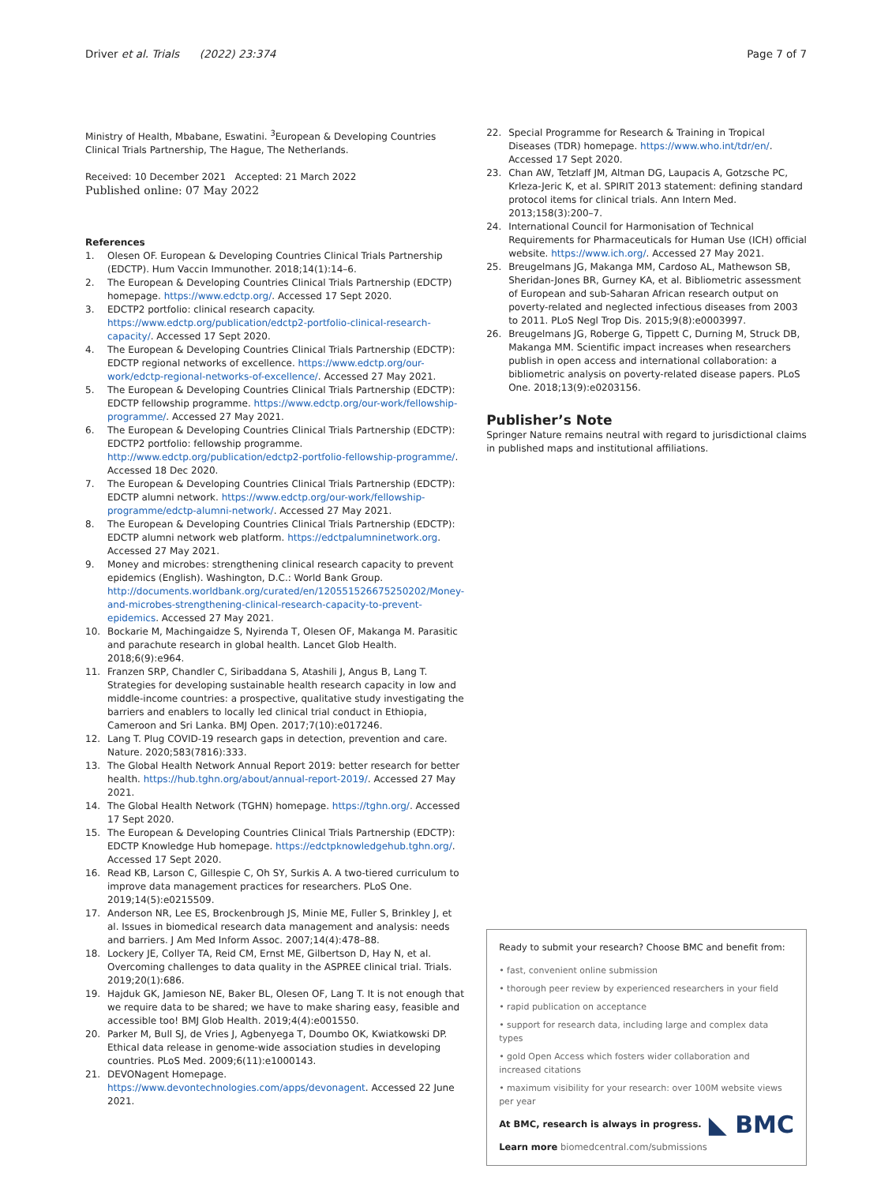Driver et al. Trials (2022) 23:374 Page 7 of 7
Ministry of Health, Mbabane, Eswatini. <sup>3</sup>European & Developing Countries Clinical Trials Partnership, The Hague, The Netherlands.
Received: 10 December 2021 Accepted: 21 March 2022
Published online: 07 May 2022
References
1. Olesen OF. European & Developing Countries Clinical Trials Partnership (EDCTP). Hum Vaccin Immunother. 2018;14(1):14–6.
2. The European & Developing Countries Clinical Trials Partnership (EDCTP) homepage. https://www.edctp.org/. Accessed 17 Sept 2020.
3. EDCTP2 portfolio: clinical research capacity. https://www.edctp.org/publication/edctp2-portfolio-clinical-research-capacity/. Accessed 17 Sept 2020.
4. The European & Developing Countries Clinical Trials Partnership (EDCTP): EDCTP regional networks of excellence. https://www.edctp.org/our-work/edctp-regional-networks-of-excellence/. Accessed 27 May 2021.
5. The European & Developing Countries Clinical Trials Partnership (EDCTP): EDCTP fellowship programme. https://www.edctp.org/our-work/fellowship-programme/. Accessed 27 May 2021.
6. The European & Developing Countries Clinical Trials Partnership (EDCTP): EDCTP2 portfolio: fellowship programme. http://www.edctp.org/publication/edctp2-portfolio-fellowship-programme/. Accessed 18 Dec 2020.
7. The European & Developing Countries Clinical Trials Partnership (EDCTP): EDCTP alumni network. https://www.edctp.org/our-work/fellowship-programme/edctp-alumni-network/. Accessed 27 May 2021.
8. The European & Developing Countries Clinical Trials Partnership (EDCTP): EDCTP alumni network web platform. https://edctpalumninetwork.org. Accessed 27 May 2021.
9. Money and microbes: strengthening clinical research capacity to prevent epidemics (English). Washington, D.C.: World Bank Group. http://documents.worldbank.org/curated/en/120551526675250202/Money-and-microbes-strengthening-clinical-research-capacity-to-prevent-epidemics. Accessed 27 May 2021.
10. Bockarie M, Machingaidze S, Nyirenda T, Olesen OF, Makanga M. Parasitic and parachute research in global health. Lancet Glob Health. 2018;6(9):e964.
11. Franzen SRP, Chandler C, Siribaddana S, Atashili J, Angus B, Lang T. Strategies for developing sustainable health research capacity in low and middle-income countries: a prospective, qualitative study investigating the barriers and enablers to locally led clinical trial conduct in Ethiopia, Cameroon and Sri Lanka. BMJ Open. 2017;7(10):e017246.
12. Lang T. Plug COVID-19 research gaps in detection, prevention and care. Nature. 2020;583(7816):333.
13. The Global Health Network Annual Report 2019: better research for better health. https://hub.tghn.org/about/annual-report-2019/. Accessed 27 May 2021.
14. The Global Health Network (TGHN) homepage. https://tghn.org/. Accessed 17 Sept 2020.
15. The European & Developing Countries Clinical Trials Partnership (EDCTP): EDCTP Knowledge Hub homepage. https://edctpknowledgehub.tghn.org/. Accessed 17 Sept 2020.
16. Read KB, Larson C, Gillespie C, Oh SY, Surkis A. A two-tiered curriculum to improve data management practices for researchers. PLoS One. 2019;14(5):e0215509.
17. Anderson NR, Lee ES, Brockenbrough JS, Minie ME, Fuller S, Brinkley J, et al. Issues in biomedical research data management and analysis: needs and barriers. J Am Med Inform Assoc. 2007;14(4):478–88.
18. Lockery JE, Collyer TA, Reid CM, Ernst ME, Gilbertson D, Hay N, et al. Overcoming challenges to data quality in the ASPREE clinical trial. Trials. 2019;20(1):686.
19. Hajduk GK, Jamieson NE, Baker BL, Olesen OF, Lang T. It is not enough that we require data to be shared; we have to make sharing easy, feasible and accessible too! BMJ Glob Health. 2019;4(4):e001550.
20. Parker M, Bull SJ, de Vries J, Agbenyega T, Doumbo OK, Kwiatkowski DP. Ethical data release in genome-wide association studies in developing countries. PLoS Med. 2009;6(11):e1000143.
21. DEVONagent Homepage. https://www.devontechnologies.com/apps/devonagent. Accessed 22 June 2021.
22. Special Programme for Research & Training in Tropical Diseases (TDR) homepage. https://www.who.int/tdr/en/. Accessed 17 Sept 2020.
23. Chan AW, Tetzlaff JM, Altman DG, Laupacis A, Gotzsche PC, Krleza-Jeric K, et al. SPIRIT 2013 statement: defining standard protocol items for clinical trials. Ann Intern Med. 2013;158(3):200–7.
24. International Council for Harmonisation of Technical Requirements for Pharmaceuticals for Human Use (ICH) official website. https://www.ich.org/. Accessed 27 May 2021.
25. Breugelmans JG, Makanga MM, Cardoso AL, Mathewson SB, Sheridan-Jones BR, Gurney KA, et al. Bibliometric assessment of European and sub-Saharan African research output on poverty-related and neglected infectious diseases from 2003 to 2011. PLoS Negl Trop Dis. 2015;9(8):e0003997.
26. Breugelmans JG, Roberge G, Tippett C, Durning M, Struck DB, Makanga MM. Scientific impact increases when researchers publish in open access and international collaboration: a bibliometric analysis on poverty-related disease papers. PLoS One. 2018;13(9):e0203156.
Publisher’s Note
Springer Nature remains neutral with regard to jurisdictional claims in published maps and institutional affiliations.
Ready to submit your research? Choose BMC and benefit from:
• fast, convenient online submission
• thorough peer review by experienced researchers in your field
• rapid publication on acceptance
• support for research data, including large and complex data types
• gold Open Access which fosters wider collaboration and increased citations
• maximum visibility for your research: over 100M website views per year
◣ BMC
At BMC, research is always in progress.
Learn more biomedcentral.com/submissions